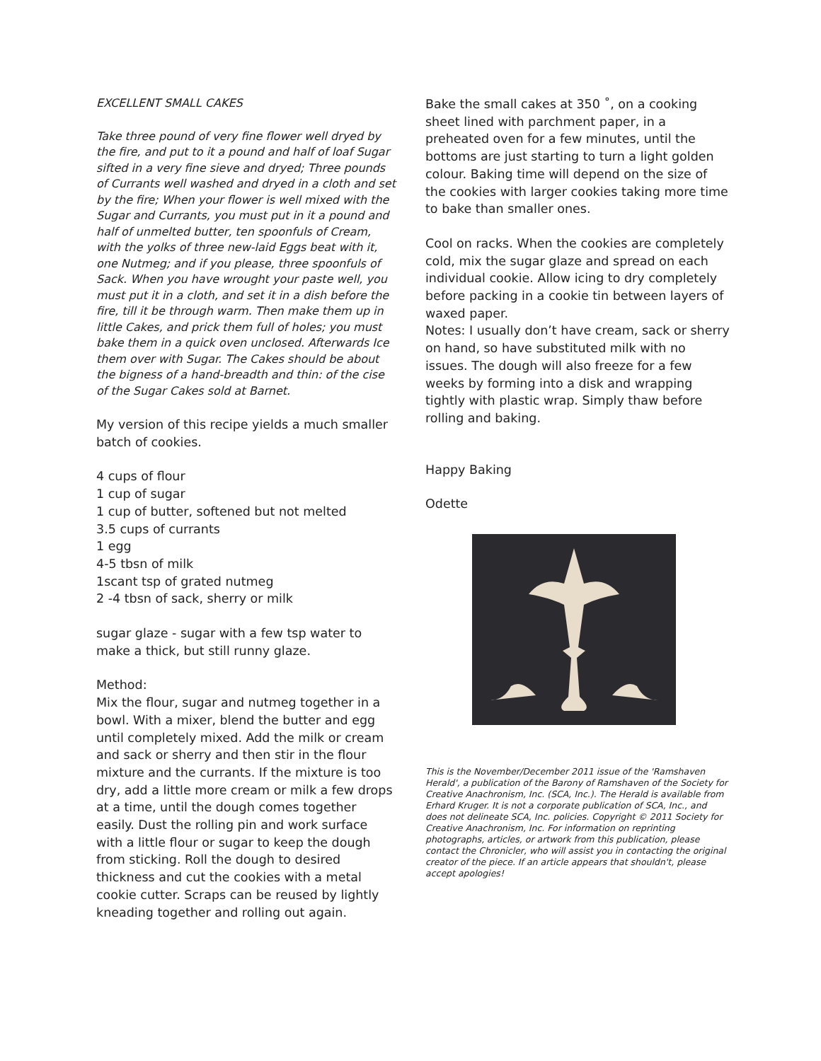EXCELLENT SMALL CAKES
Take three pound of very fine flower well dryed by the fire, and put to it a pound and half of loaf Sugar sifted in a very fine sieve and dryed; Three pounds of Currants well washed and dryed in a cloth and set by the fire; When your flower is well mixed with the Sugar and Currants, you must put in it a pound and half of unmelted butter, ten spoonfuls of Cream, with the yolks of three new-laid Eggs beat with it, one Nutmeg; and if you please, three spoonfuls of Sack. When you have wrought your paste well, you must put it in a cloth, and set it in a dish before the fire, till it be through warm. Then make them up in little Cakes, and prick them full of holes; you must bake them in a quick oven unclosed. Afterwards Ice them over with Sugar. The Cakes should be about the bigness of a hand-breadth and thin: of the cise of the Sugar Cakes sold at Barnet.
My version of this recipe yields a much smaller batch of cookies.
4 cups of flour
1 cup of sugar
1 cup of butter, softened but not melted
3.5 cups of currants
1 egg
4-5 tbsn of milk
1scant tsp of grated nutmeg
2 -4 tbsn of sack, sherry or milk
sugar glaze - sugar with a few tsp water to make a thick, but still runny glaze.
Method:
Mix the flour, sugar and nutmeg together in a bowl. With a mixer, blend the butter and egg until completely mixed. Add the milk or cream and sack or sherry and then stir in the flour mixture and the currants. If the mixture is too dry, add a little more cream or milk a few drops at a time, until the dough comes together easily. Dust the rolling pin and work surface with a little flour or sugar to keep the dough from sticking. Roll the dough to desired thickness and cut the cookies with a metal cookie cutter. Scraps can be reused by lightly kneading together and rolling out again.
Bake the small cakes at 350 ˚, on a cooking sheet lined with parchment paper, in a preheated oven for a few minutes, until the bottoms are just starting to turn a light golden colour. Baking time will depend on the size of the cookies with larger cookies taking more time to bake than smaller ones.
Cool on racks. When the cookies are completely cold, mix the sugar glaze and spread on each individual cookie. Allow icing to dry completely before packing in a cookie tin between layers of waxed paper.
Notes: I usually don’t have cream, sack or sherry on hand, so have substituted milk with no issues. The dough will also freeze for a few weeks by forming into a disk and wrapping tightly with plastic wrap. Simply thaw before rolling and baking.
Happy Baking
Odette
This is the November/December 2011 issue of the 'Ramshaven Herald', a publication of the Barony of Ramshaven of the Society for Creative Anachronism, Inc. (SCA, Inc.). The Herald is available from Erhard Kruger. It is not a corporate publication of SCA, Inc., and does not delineate SCA, Inc. policies. Copyright © 2011 Society for Creative Anachronism, Inc. For information on reprinting photographs, articles, or artwork from this publication, please contact the Chronicler, who will assist you in contacting the original creator of the piece. If an article appears that shouldn't, please accept apologies!